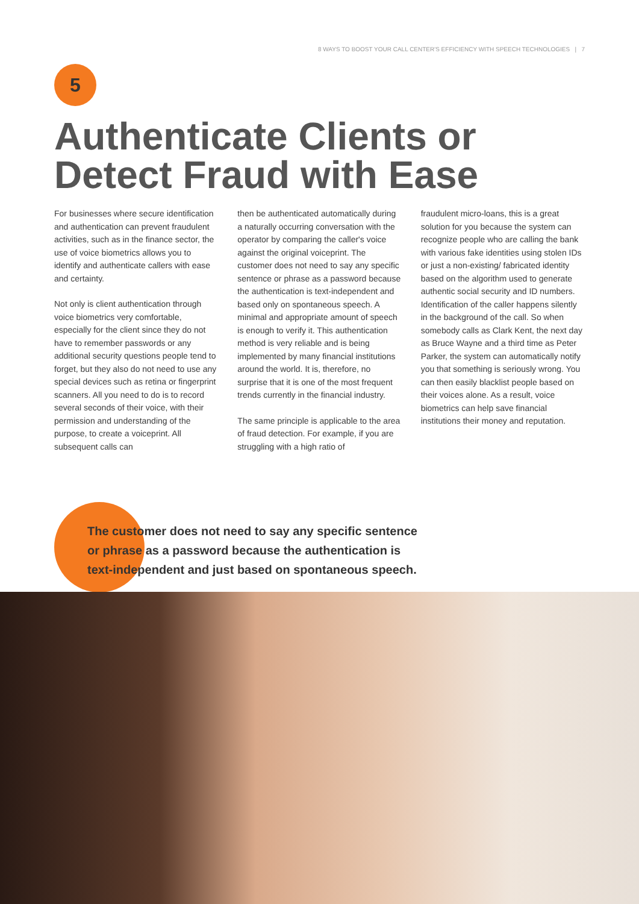8 WAYS TO BOOST YOUR CALL CENTER'S EFFICIENCY WITH SPEECH TECHNOLOGIES | 7
5
Authenticate Clients or
Detect Fraud with Ease
For businesses where secure identification and authentication can prevent fraudulent activities, such as in the finance sector, the use of voice biometrics allows you to identify and authenticate callers with ease and certainty.
Not only is client authentication through voice biometrics very comfortable, especially for the client since they do not have to remember passwords or any additional security questions people tend to forget, but they also do not need to use any special devices such as retina or fingerprint scanners. All you need to do is to record several seconds of their voice, with their permission and understanding of the purpose, to create a voiceprint. All subsequent calls can
then be authenticated automatically during a naturally occurring conversation with the operator by comparing the caller's voice against the original voiceprint. The customer does not need to say any specific sentence or phrase as a password because the authentication is text-independent and based only on spontaneous speech. A minimal and appropriate amount of speech is enough to verify it. This authentication method is very reliable and is being implemented by many financial institutions around the world. It is, therefore, no surprise that it is one of the most frequent trends currently in the financial industry.
The same principle is applicable to the area of fraud detection. For example, if you are struggling with a high ratio of
fraudulent micro-loans, this is a great solution for you because the system can recognize people who are calling the bank with various fake identities using stolen IDs or just a non-existing/ fabricated identity based on the algorithm used to generate authentic social security and ID numbers. Identification of the caller happens silently in the background of the call. So when somebody calls as Clark Kent, the next day as Bruce Wayne and a third time as Peter Parker, the system can automatically notify you that something is seriously wrong. You can then easily blacklist people based on their voices alone. As a result, voice biometrics can help save financial institutions their money and reputation.
The customer does not need to say any specific sentence
or phrase as a password because the authentication is
text-independent and just based on spontaneous speech.